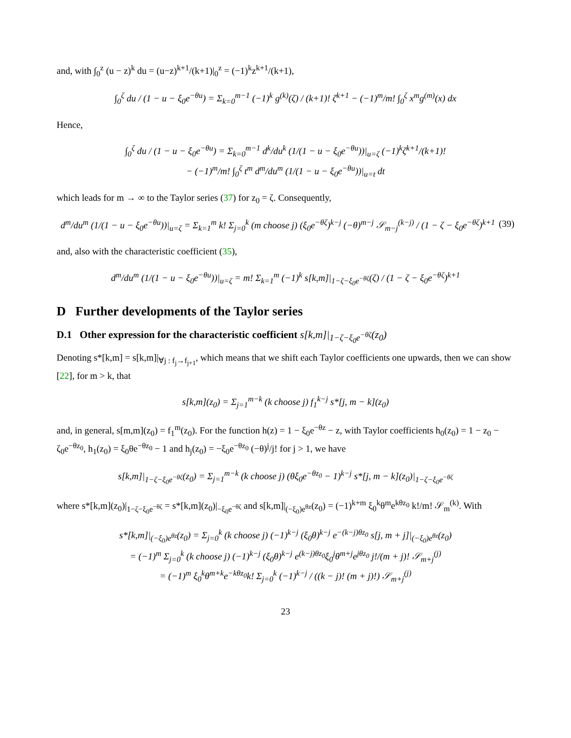and, with ∫<sub>0</sub><sup>z</sup> (u − z)<sup>k</sup> du = (u−z)<sup>k+1</sup>/(k+1)|<sub>0</sub><sup>z</sup> = (−1)<sup>k</sup>z<sup>k+1</sup>/(k+1),
∫<sub>0</sub><sup>ζ</sup> du / (1 − u − ξ<sub>0</sub>e<sup>−θu</sup>) = Σ<sub>k=0</sub><sup>m−1</sup> (−1)<sup>k</sup> g<sup>(k)</sup>(ζ) / (k+1)! ζ<sup>k+1</sup> − (−1)<sup>m</sup>/m! ∫<sub>0</sub><sup>ζ</sup> x<sup>m</sup>g<sup>(m)</sup>(x) dx
Hence,
∫<sub>0</sub><sup>ζ</sup> du / (1 − u − ξ<sub>0</sub>e<sup>−θu</sup>) = Σ<sub>k=0</sub><sup>m−1</sup> d<sup>k</sup>/du<sup>k</sup> (1/(1 − u − ξ<sub>0</sub>e<sup>−θu</sup>))|<sub>u=ζ</sub> (−1)<sup>k</sup>ζ<sup>k+1</sup>/(k+1)!
− (−1)<sup>m</sup>/m! ∫<sub>0</sub><sup>ζ</sup> t<sup>m</sup> d<sup>m</sup>/du<sup>m</sup> (1/(1 − u − ξ<sub>0</sub>e<sup>−θu</sup>))|<sub>u=t</sub> dt
which leads for m → ∞ to the Taylor series (37) for z<sub>0</sub> = ζ. Consequently,
(39) d<sup>m</sup>/du<sup>m</sup> (1/(1 − u − ξ<sub>0</sub>e<sup>−θu</sup>))|<sub>u=ζ</sub> = Σ<sub>k=1</sub><sup>m</sup> k! Σ<sub>j=0</sub><sup>k</sup> (m choose j) (ξ<sub>0</sub>e<sup>−θζ</sup>)<sup>k−j</sup> (−θ)<sup>m−j</sup> 𝒮<sub>m−j</sub><sup>(k−j)</sup> / (1 − ζ − ξ<sub>0</sub>e<sup>−θζ</sup>)<sup>k+1</sup>
and, also with the characteristic coefficient (35),
d<sup>m</sup>/du<sup>m</sup> (1/(1 − u − ξ<sub>0</sub>e<sup>−θu</sup>))|<sub>u=ζ</sub> = m! Σ<sub>k=1</sub><sup>m</sup> (−1)<sup>k</sup> s[k,m]|<sub>1−ζ−ξ<sub>0</sub>e<sup>−θζ</sup></sub>(ζ) / (1 − ζ − ξ<sub>0</sub>e<sup>−θζ</sup>)<sup>k+1</sup>
D Further developments of the Taylor series
D.1 Other expression for the characteristic coefficient s[k,m]|<sub>1−ζ−ξ<sub>0</sub>e<sup>−θζ</sup></sub>(z<sub>0</sub>)
Denoting s*[k,m] = s[k,m]|<sub>∀j : f<sub>j</sub>→f<sub>j+1</sub></sub>, which means that we shift each Taylor coefficients one upwards, then we can show [22], for m > k, that
s[k,m](z<sub>0</sub>) = Σ<sub>j=1</sub><sup>m−k</sup> (k choose j) f<sub>1</sub><sup>k−j</sup> s*[j, m − k](z<sub>0</sub>)
and, in general, s[m,m](z<sub>0</sub>) = f<sub>1</sub><sup>m</sup>(z<sub>0</sub>). For the function h(z) = 1 − ξ<sub>0</sub>e<sup>−θz</sup> − z, with Taylor coefficients h<sub>0</sub>(z<sub>0</sub>) = 1 − z<sub>0</sub> − ζ<sub>0</sub>e<sup>−θz<sub>0</sub></sup>, h<sub>1</sub>(z<sub>0</sub>) = ξ<sub>0</sub>θe<sup>−θz<sub>0</sub></sup> − 1 and h<sub>j</sub>(z<sub>0</sub>) = −ξ<sub>0</sub>e<sup>−θz<sub>0</sub></sup> (−θ)<sup>j</sup>/j! for j > 1, we have
s[k,m]|<sub>1−ζ−ξ<sub>0</sub>e<sup>−θζ</sup></sub>(z<sub>0</sub>) = Σ<sub>j=1</sub><sup>m−k</sup> (k choose j) (θξ<sub>0</sub>e<sup>−θz<sub>0</sub></sup> − 1)<sup>k−j</sup> s*[j, m − k](z<sub>0</sub>)|<sub>1−ζ−ξ<sub>0</sub>e<sup>−θζ</sup></sub>
where s*[k,m](z<sub>0</sub>)|<sub>1−ζ−ξ<sub>0</sub>e<sup>−θζ</sup></sub> = s*[k,m](z<sub>0</sub>)|<sub>−ξ<sub>0</sub>e<sup>−θζ</sup></sub> and s[k,m]|<sub>(−ξ<sub>0</sub>)e<sup>θz</sup></sub>(z<sub>0</sub>) = (−1)<sup>k+m</sup> ξ<sub>0</sub><sup>k</sup>θ<sup>m</sup>e<sup>kθz<sub>0</sub></sup> k!/m! 𝒮<sub>m</sub><sup>(k)</sup>. With
s*[k,m]|<sub>(−ξ<sub>0</sub>)e<sup>θz</sup></sub>(z<sub>0</sub>) = Σ<sub>j=0</sub><sup>k</sup> (k choose j) (−1)<sup>k−j</sup> (ξ<sub>0</sub>θ)<sup>k−j</sup> e<sup>−(k−j)θz<sub>0</sub></sup> s[j, m + j]|<sub>(−ξ<sub>0</sub>)e<sup>θz</sup></sub>(z<sub>0</sub>)
= (−1)<sup>m</sup> Σ<sub>j=0</sub><sup>k</sup> (k choose j) (−1)<sup>k−j</sup> (ξ<sub>0</sub>θ)<sup>k−j</sup> e<sup>(k−j)θz<sub>0</sub></sup>ξ<sub>0</sub><sup>j</sup>θ<sup>m+j</sup>e<sup>jθz<sub>0</sub></sup> j!/(m + j)! 𝒮<sub>m+j</sub><sup>(j)</sup>
= (−1)<sup>m</sup> ξ<sub>0</sub><sup>k</sup>θ<sup>m+k</sup>e<sup>−kθz<sub>0</sub></sup>k! Σ<sub>j=0</sub><sup>k</sup> (−1)<sup>k−j</sup> / ((k − j)! (m + j)!) 𝒮<sub>m+j</sub><sup>(j)</sup>
23